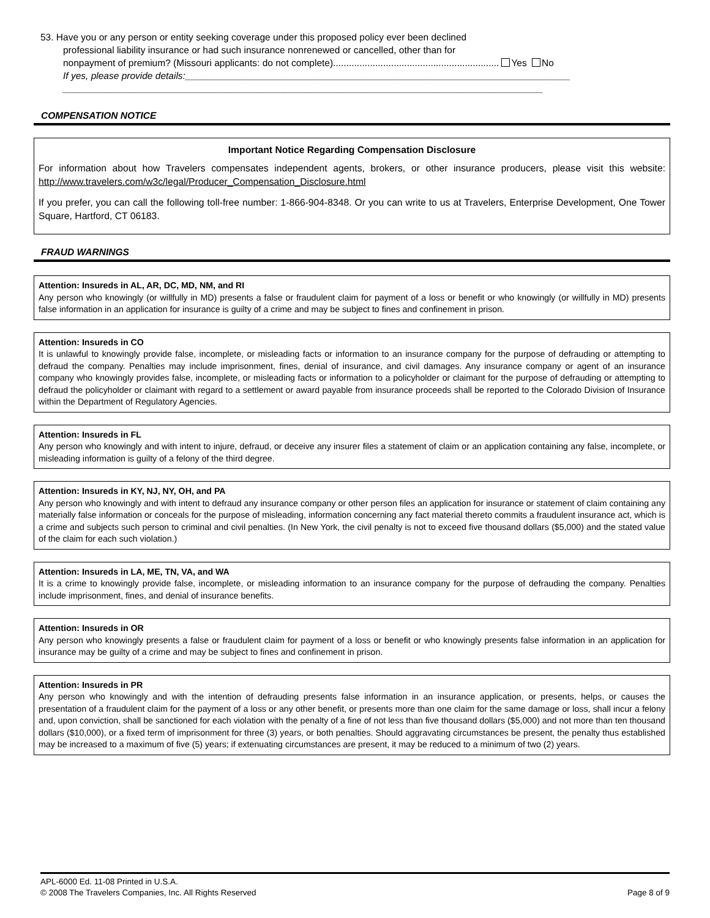53. Have you or any person or entity seeking coverage under this proposed policy ever been declined
professional liability insurance or had such insurance nonrenewed or cancelled, other than for
nonpayment of premium? (Missouri applicants: do not complete)............................................................... Yes No
If yes, please provide details:_________________________________________________________________________
___________________________________________________________________________________________
COMPENSATION NOTICE
Important Notice Regarding Compensation Disclosure
For information about how Travelers compensates independent agents, brokers, or other insurance producers, please visit this website: http://www.travelers.com/w3c/legal/Producer_Compensation_Disclosure.html
If you prefer, you can call the following toll-free number: 1-866-904-8348. Or you can write to us at Travelers, Enterprise Development, One Tower Square, Hartford, CT 06183.
FRAUD WARNINGS
Attention: Insureds in AL, AR, DC, MD, NM, and RI
Any person who knowingly (or willfully in MD) presents a false or fraudulent claim for payment of a loss or benefit or who knowingly (or willfully in MD) presents false information in an application for insurance is guilty of a crime and may be subject to fines and confinement in prison.
Attention: Insureds in CO
It is unlawful to knowingly provide false, incomplete, or misleading facts or information to an insurance company for the purpose of defrauding or attempting to defraud the company. Penalties may include imprisonment, fines, denial of insurance, and civil damages. Any insurance company or agent of an insurance company who knowingly provides false, incomplete, or misleading facts or information to a policyholder or claimant for the purpose of defrauding or attempting to defraud the policyholder or claimant with regard to a settlement or award payable from insurance proceeds shall be reported to the Colorado Division of Insurance within the Department of Regulatory Agencies.
Attention: Insureds in FL
Any person who knowingly and with intent to injure, defraud, or deceive any insurer files a statement of claim or an application containing any false, incomplete, or misleading information is guilty of a felony of the third degree.
Attention: Insureds in KY, NJ, NY, OH, and PA
Any person who knowingly and with intent to defraud any insurance company or other person files an application for insurance or statement of claim containing any materially false information or conceals for the purpose of misleading, information concerning any fact material thereto commits a fraudulent insurance act, which is a crime and subjects such person to criminal and civil penalties. (In New York, the civil penalty is not to exceed five thousand dollars ($5,000) and the stated value of the claim for each such violation.)
Attention: Insureds in LA, ME, TN, VA, and WA
It is a crime to knowingly provide false, incomplete, or misleading information to an insurance company for the purpose of defrauding the company. Penalties include imprisonment, fines, and denial of insurance benefits.
Attention: Insureds in OR
Any person who knowingly presents a false or fraudulent claim for payment of a loss or benefit or who knowingly presents false information in an application for insurance may be guilty of a crime and may be subject to fines and confinement in prison.
Attention: Insureds in PR
Any person who knowingly and with the intention of defrauding presents false information in an insurance application, or presents, helps, or causes the presentation of a fraudulent claim for the payment of a loss or any other benefit, or presents more than one claim for the same damage or loss, shall incur a felony and, upon conviction, shall be sanctioned for each violation with the penalty of a fine of not less than five thousand dollars ($5,000) and not more than ten thousand dollars ($10,000), or a fixed term of imprisonment for three (3) years, or both penalties. Should aggravating circumstances be present, the penalty thus established may be increased to a maximum of five (5) years; if extenuating circumstances are present, it may be reduced to a minimum of two (2) years.
APL-6000 Ed. 11-08 Printed in U.S.A.
© 2008 The Travelers Companies, Inc. All Rights Reserved Page 8 of 9